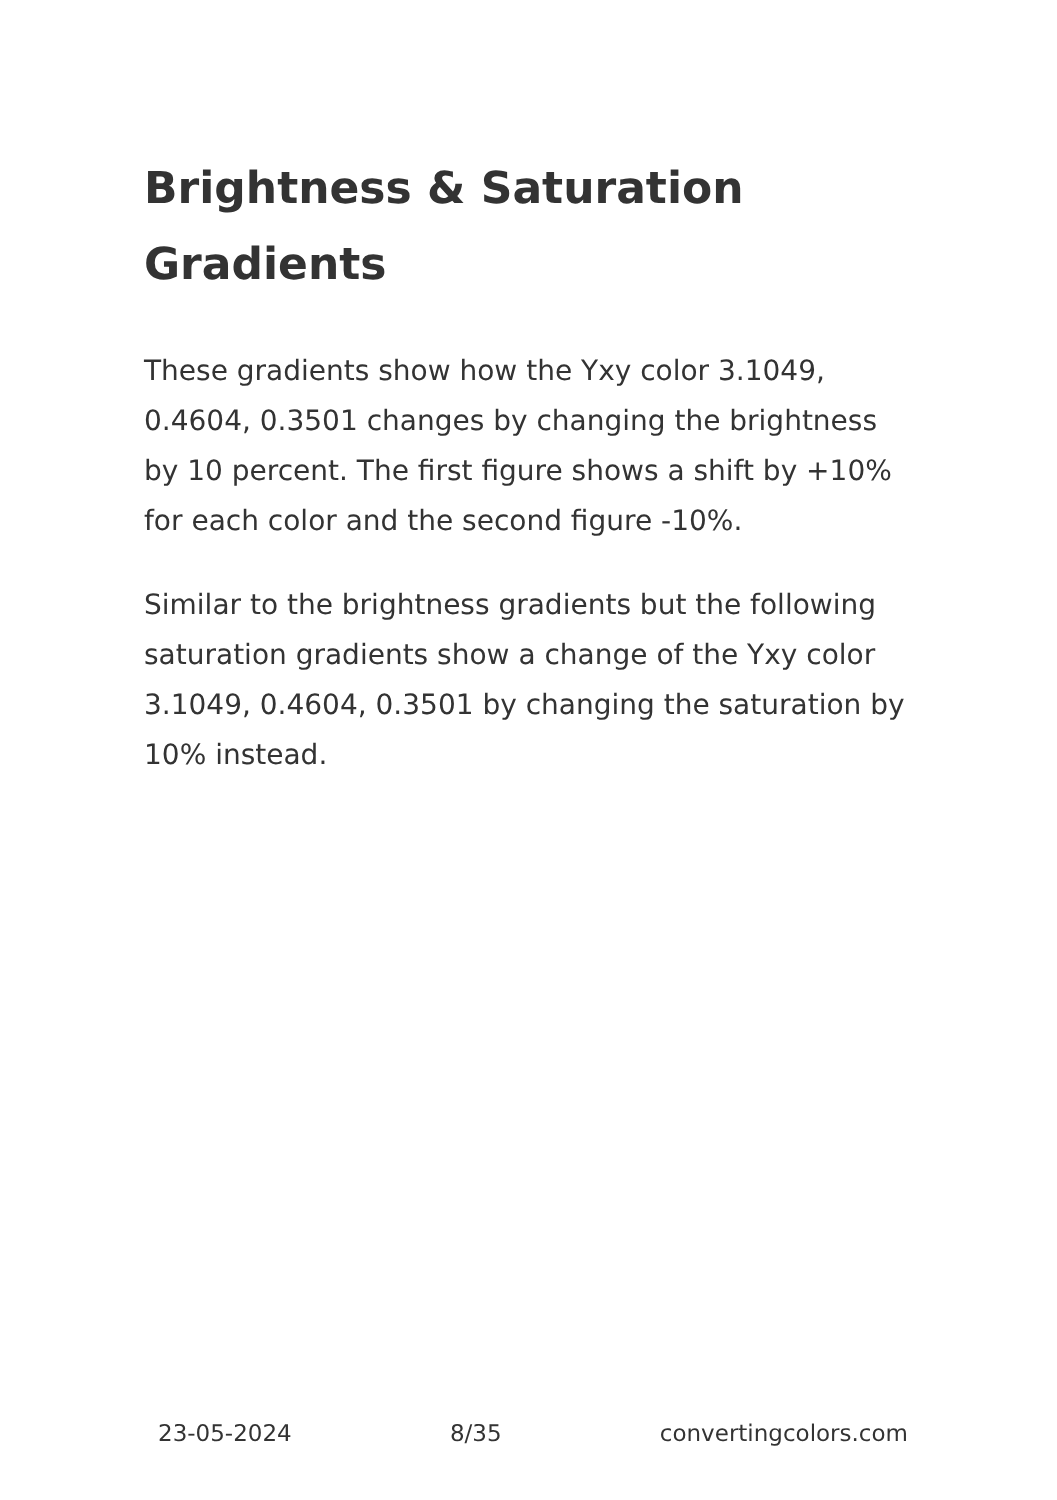Brightness & Saturation Gradients
These gradients show how the Yxy color 3.1049, 0.4604, 0.3501 changes by changing the brightness by 10 percent. The first figure shows a shift by +10% for each color and the second figure -10%.
Similar to the brightness gradients but the following saturation gradients show a change of the Yxy color 3.1049, 0.4604, 0.3501 by changing the saturation by 10% instead.
23-05-2024 8/35 convertingcolors.com